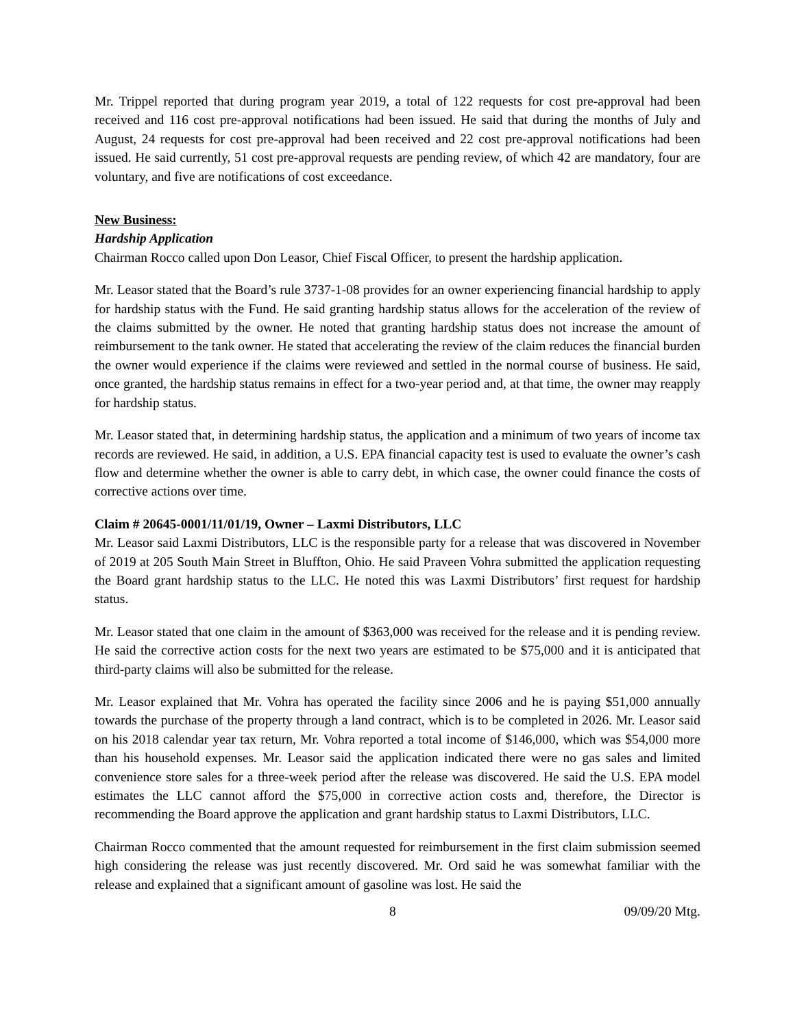Mr. Trippel reported that during program year 2019, a total of 122 requests for cost pre-approval had been received and 116 cost pre-approval notifications had been issued. He said that during the months of July and August, 24 requests for cost pre-approval had been received and 22 cost pre-approval notifications had been issued. He said currently, 51 cost pre-approval requests are pending review, of which 42 are mandatory, four are voluntary, and five are notifications of cost exceedance.
New Business:
Hardship Application
Chairman Rocco called upon Don Leasor, Chief Fiscal Officer, to present the hardship application.
Mr. Leasor stated that the Board’s rule 3737-1-08 provides for an owner experiencing financial hardship to apply for hardship status with the Fund. He said granting hardship status allows for the acceleration of the review of the claims submitted by the owner. He noted that granting hardship status does not increase the amount of reimbursement to the tank owner. He stated that accelerating the review of the claim reduces the financial burden the owner would experience if the claims were reviewed and settled in the normal course of business. He said, once granted, the hardship status remains in effect for a two-year period and, at that time, the owner may reapply for hardship status.
Mr. Leasor stated that, in determining hardship status, the application and a minimum of two years of income tax records are reviewed. He said, in addition, a U.S. EPA financial capacity test is used to evaluate the owner’s cash flow and determine whether the owner is able to carry debt, in which case, the owner could finance the costs of corrective actions over time.
Claim # 20645-0001/11/01/19, Owner – Laxmi Distributors, LLC
Mr. Leasor said Laxmi Distributors, LLC is the responsible party for a release that was discovered in November of 2019 at 205 South Main Street in Bluffton, Ohio. He said Praveen Vohra submitted the application requesting the Board grant hardship status to the LLC. He noted this was Laxmi Distributors’ first request for hardship status.
Mr. Leasor stated that one claim in the amount of $363,000 was received for the release and it is pending review. He said the corrective action costs for the next two years are estimated to be $75,000 and it is anticipated that third-party claims will also be submitted for the release.
Mr. Leasor explained that Mr. Vohra has operated the facility since 2006 and he is paying $51,000 annually towards the purchase of the property through a land contract, which is to be completed in 2026. Mr. Leasor said on his 2018 calendar year tax return, Mr. Vohra reported a total income of $146,000, which was $54,000 more than his household expenses. Mr. Leasor said the application indicated there were no gas sales and limited convenience store sales for a three-week period after the release was discovered. He said the U.S. EPA model estimates the LLC cannot afford the $75,000 in corrective action costs and, therefore, the Director is recommending the Board approve the application and grant hardship status to Laxmi Distributors, LLC.
Chairman Rocco commented that the amount requested for reimbursement in the first claim submission seemed high considering the release was just recently discovered. Mr. Ord said he was somewhat familiar with the release and explained that a significant amount of gasoline was lost. He said the
8 09/09/20 Mtg.